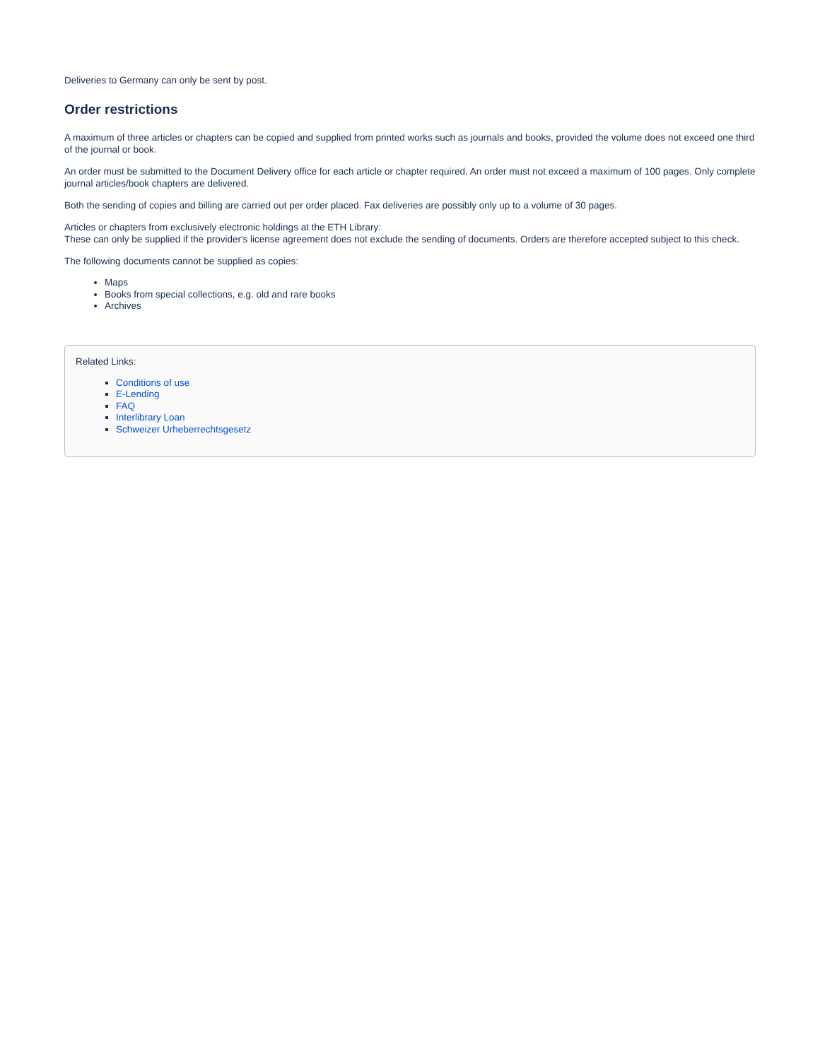Deliveries to Germany can only be sent by post.
Order restrictions
A maximum of three articles or chapters can be copied and supplied from printed works such as journals and books, provided the volume does not exceed one third of the journal or book.
An order must be submitted to the Document Delivery office for each article or chapter required. An order must not exceed a maximum of 100 pages. Only complete journal articles/book chapters are delivered.
Both the sending of copies and billing are carried out per order placed. Fax deliveries are possibly only up to a volume of 30 pages.
Articles or chapters from exclusively electronic holdings at the ETH Library:
These can only be supplied if the provider's license agreement does not exclude the sending of documents. Orders are therefore accepted subject to this check.
The following documents cannot be supplied as copies:
Maps
Books from special collections, e.g. old and rare books
Archives
Related Links:
Conditions of use
E-Lending
FAQ
Interlibrary Loan
Schweizer Urheberrechtsgesetz